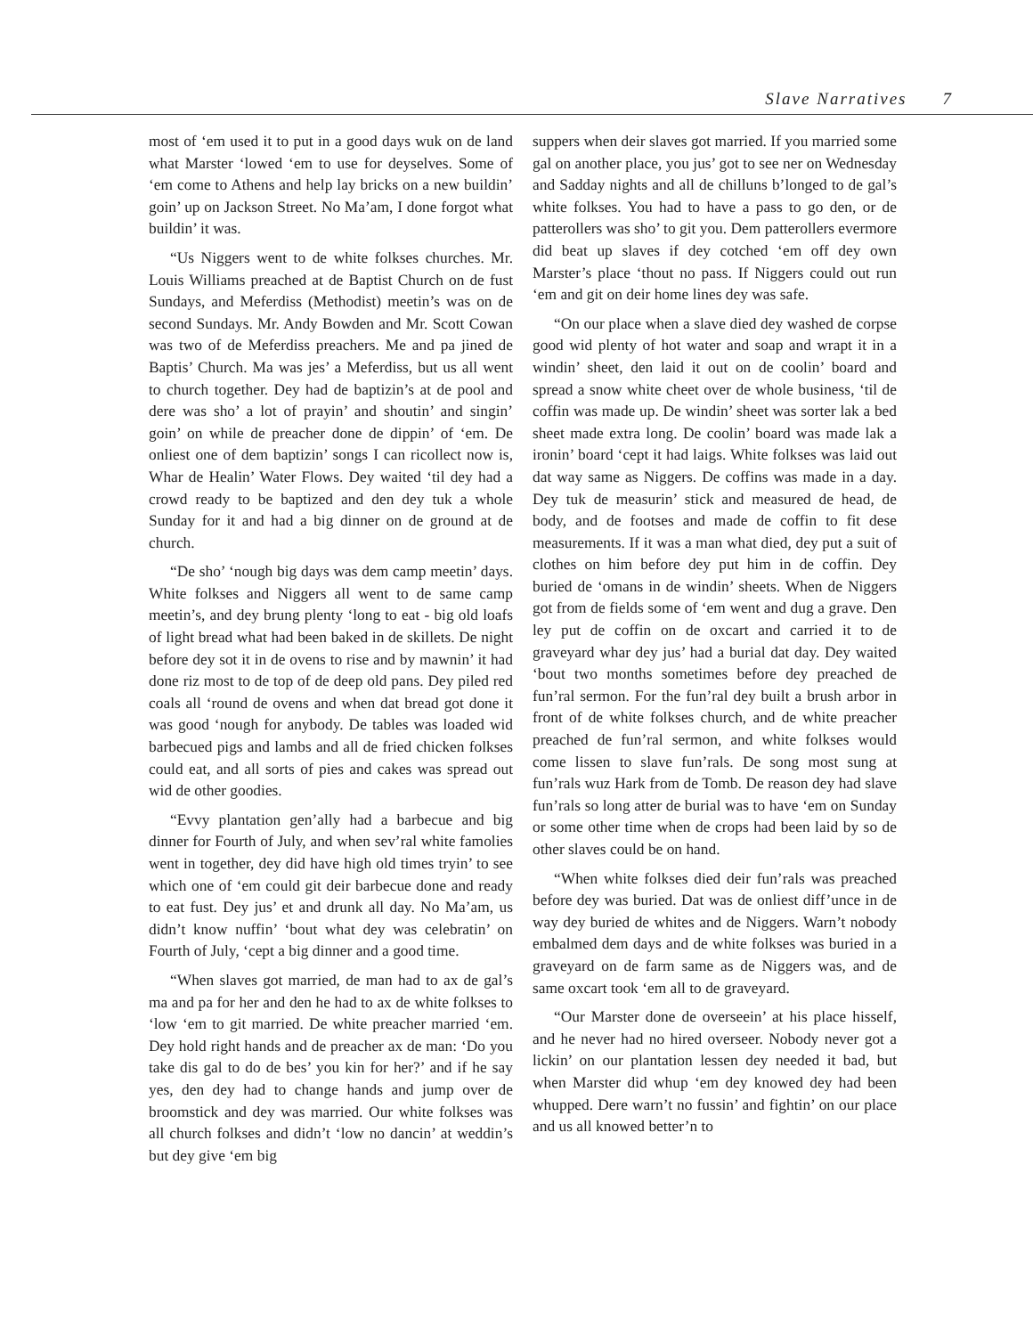Slave Narratives 7
most of ‘em used it to put in a good days wuk on de land what Marster ‘lowed ‘em to use for deyselves. Some of ‘em come to Athens and help lay bricks on a new buildin’ goin’ up on Jackson Street. No Ma’am, I done forgot what buildin’ it was.
“Us Niggers went to de white folkses churches. Mr. Louis Williams preached at de Baptist Church on de fust Sundays, and Meferdiss (Methodist) meetin’s was on de second Sundays. Mr. Andy Bowden and Mr. Scott Cowan was two of de Meferdiss preachers. Me and pa jined de Baptis’ Church. Ma was jes’ a Meferdiss, but us all went to church together. Dey had de baptizin’s at de pool and dere was sho’ a lot of prayin’ and shoutin’ and singin’ goin’ on while de preacher done de dippin’ of ‘em. De onliest one of dem baptizin’ songs I can ricollect now is, Whar de Healin’ Water Flows. Dey waited ‘til dey had a crowd ready to be baptized and den dey tuk a whole Sunday for it and had a big dinner on de ground at de church.
“De sho’ ‘nough big days was dem camp meetin’ days. White folkses and Niggers all went to de same camp meetin’s, and dey brung plenty ‘long to eat - big old loafs of light bread what had been baked in de skillets. De night before dey sot it in de ovens to rise and by mawnin’ it had done riz most to de top of de deep old pans. Dey piled red coals all ‘round de ovens and when dat bread got done it was good ‘nough for anybody. De tables was loaded wid barbecued pigs and lambs and all de fried chicken folkses could eat, and all sorts of pies and cakes was spread out wid de other goodies.
“Evvy plantation gen’ally had a barbecue and big dinner for Fourth of July, and when sev’ral white famolies went in together, dey did have high old times tryin’ to see which one of ‘em could git deir barbecue done and ready to eat fust. Dey jus’ et and drunk all day. No Ma’am, us didn’t know nuffin’ ‘bout what dey was celebratin’ on Fourth of July, ‘cept a big dinner and a good time.
“When slaves got married, de man had to ax de gal’s ma and pa for her and den he had to ax de white folkses to ‘low ‘em to git married. De white preacher married ‘em. Dey hold right hands and de preacher ax de man: ‘Do you take dis gal to do de bes’ you kin for her?’ and if he say yes, den dey had to change hands and jump over de broomstick and dey was married. Our white folkses was all church folkses and didn’t ‘low no dancin’ at weddin’s but dey give ‘em big
suppers when deir slaves got married. If you married some gal on another place, you jus’ got to see ner on Wednesday and Sadday nights and all de chilluns b’longed to de gal’s white folkses. You had to have a pass to go den, or de patterollers was sho’ to git you. Dem patterollers evermore did beat up slaves if dey cotched ‘em off dey own Marster’s place ‘thout no pass. If Niggers could out run ‘em and git on deir home lines dey was safe.
“On our place when a slave died dey washed de corpse good wid plenty of hot water and soap and wrapt it in a windin’ sheet, den laid it out on de coolin’ board and spread a snow white cheet over de whole business, ‘til de coffin was made up. De windin’ sheet was sorter lak a bed sheet made extra long. De coolin’ board was made lak a ironin’ board ‘cept it had laigs. White folkses was laid out dat way same as Niggers. De coffins was made in a day. Dey tuk de measurin’ stick and measured de head, de body, and de footses and made de coffin to fit dese measurements. If it was a man what died, dey put a suit of clothes on him before dey put him in de coffin. Dey buried de ‘omans in de windin’ sheets. When de Niggers got from de fields some of ‘em went and dug a grave. Den ley put de coffin on de oxcart and carried it to de graveyard whar dey jus’ had a burial dat day. Dey waited ‘bout two months sometimes before dey preached de fun’ral sermon. For the fun’ral dey built a brush arbor in front of de white folkses church, and de white preacher preached de fun’ral sermon, and white folkses would come lissen to slave fun’rals. De song most sung at fun’rals wuz Hark from de Tomb. De reason dey had slave fun’rals so long atter de burial was to have ‘em on Sunday or some other time when de crops had been laid by so de other slaves could be on hand.
“When white folkses died deir fun’rals was preached before dey was buried. Dat was de onliest diff’unce in de way dey buried de whites and de Niggers. Warn’t nobody embalmed dem days and de white folkses was buried in a graveyard on de farm same as de Niggers was, and de same oxcart took ‘em all to de graveyard.
“Our Marster done de overseein’ at his place hisself, and he never had no hired overseer. Nobody never got a lickin’ on our plantation lessen dey needed it bad, but when Marster did whup ‘em dey knowed dey had been whupped. Dere warn’t no fussin’ and fightin’ on our place and us all knowed better’n to